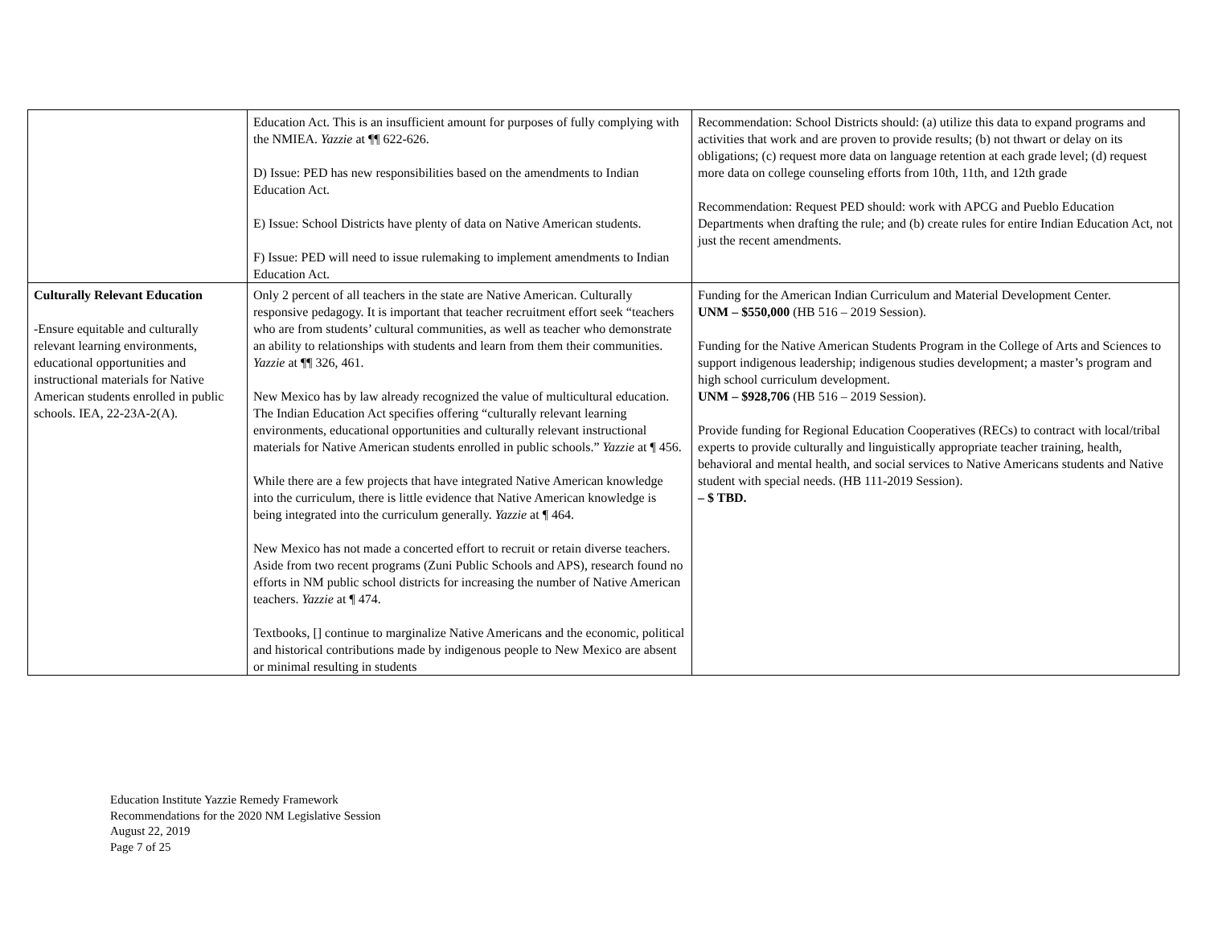| | Education Act. This is an insufficient amount for purposes of fully complying with the NMIEA. Yazzie at ¶¶ 622-626. D) Issue: PED has new responsibilities based on the amendments to Indian Education Act. E) Issue: School Districts have plenty of data on Native American students. F) Issue: PED will need to issue rulemaking to implement amendments to Indian Education Act. | Recommendation: School Districts should: (a) utilize this data to expand programs and activities that work and are proven to provide results; (b) not thwart or delay on its obligations; (c) request more data on language retention at each grade level; (d) request more data on college counseling efforts from 10th, 11th, and 12th grade Recommendation: Request PED should: work with APCG and Pueblo Education Departments when drafting the rule; and (b) create rules for entire Indian Education Act, not just the recent amendments. |
| Culturally Relevant Education -Ensure equitable and culturally relevant learning environments, educational opportunities and instructional materials for Native American students enrolled in public schools. IEA, 22-23A-2(A). | Only 2 percent of all teachers in the state are Native American. Culturally responsive pedagogy. It is important that teacher recruitment effort seek “teachers who are from students’ cultural communities, as well as teacher who demonstrate an ability to relationships with students and learn from them their communities. Yazzie at ¶¶ 326, 461. New Mexico has by law already recognized the value of multicultural education. The Indian Education Act specifies offering “culturally relevant learning environments, educational opportunities and culturally relevant instructional materials for Native American students enrolled in public schools.” Yazzie at ¶ 456. While there are a few projects that have integrated Native American knowledge into the curriculum, there is little evidence that Native American knowledge is being integrated into the curriculum generally. Yazzie at ¶ 464. New Mexico has not made a concerted effort to recruit or retain diverse teachers. Aside from two recent programs (Zuni Public Schools and APS), research found no efforts in NM public school districts for increasing the number of Native American teachers. Yazzie at ¶ 474. Textbooks, [] continue to marginalize Native Americans and the economic, political and historical contributions made by indigenous people to New Mexico are absent or minimal resulting in students | Funding for the American Indian Curriculum and Material Development Center. UNM – $550,000 (HB 516 – 2019 Session). Funding for the Native American Students Program in the College of Arts and Sciences to support indigenous leadership; indigenous studies development; a master’s program and high school curriculum development. UNM – $928,706 (HB 516 – 2019 Session). Provide funding for Regional Education Cooperatives (RECs) to contract with local/tribal experts to provide culturally and linguistically appropriate teacher training, health, behavioral and mental health, and social services to Native Americans students and Native student with special needs. (HB 111-2019 Session). – $ TBD. |
Education Institute Yazzie Remedy Framework
Recommendations for the 2020 NM Legislative Session
August 22, 2019
Page 7 of 25